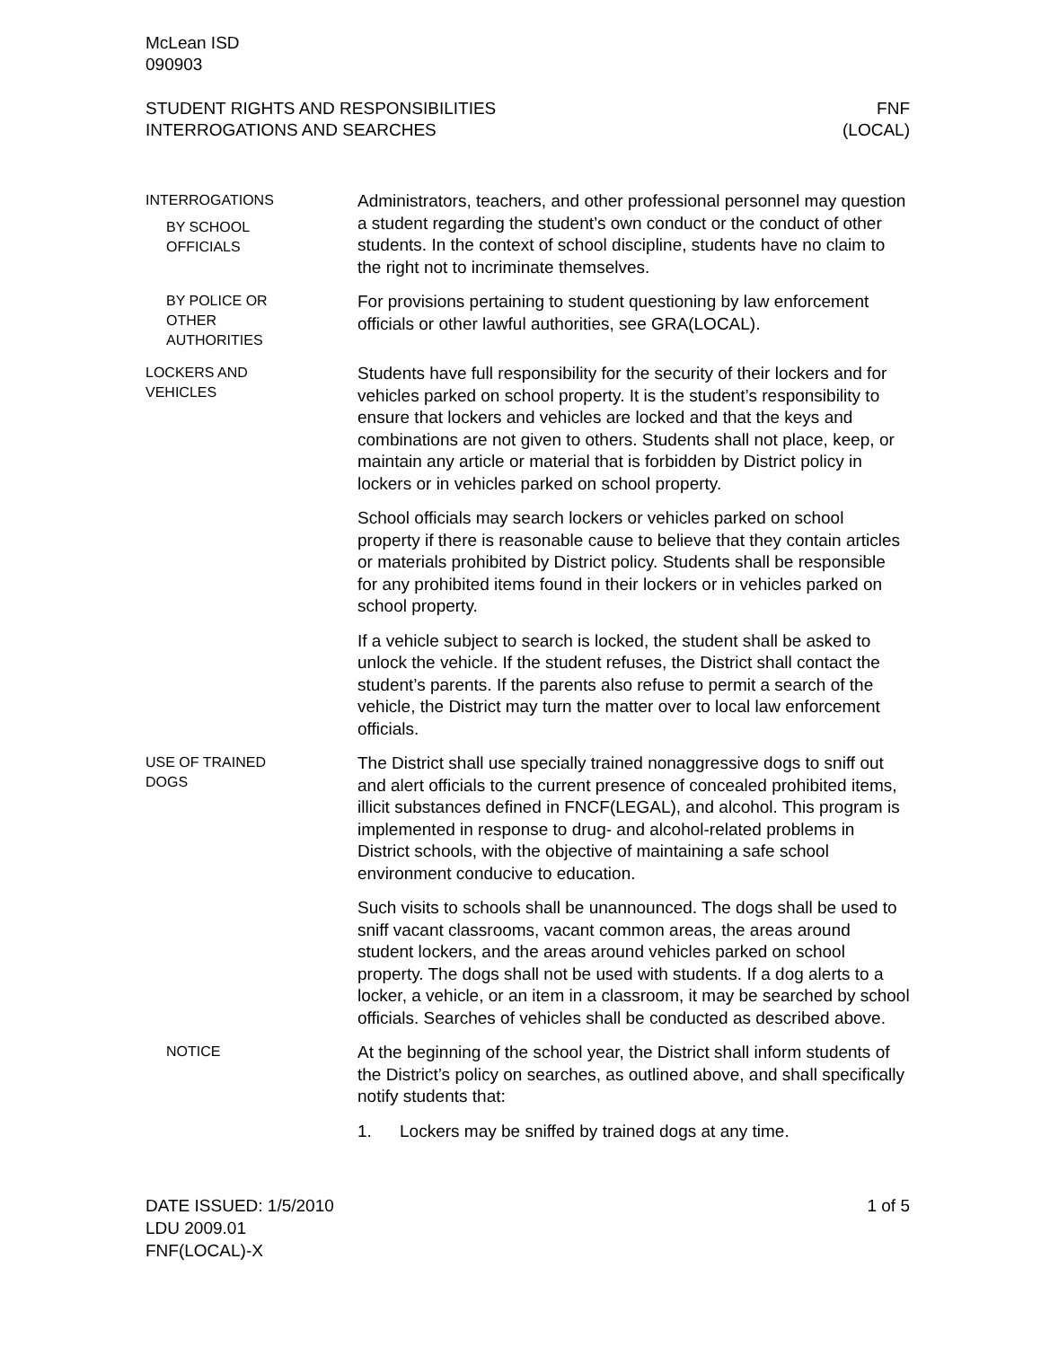McLean ISD
090903
STUDENT RIGHTS AND RESPONSIBILITIES
INTERROGATIONS AND SEARCHES
FNF
(LOCAL)
INTERROGATIONS
BY SCHOOL
OFFICIALS
Administrators, teachers, and other professional personnel may question a student regarding the student’s own conduct or the conduct of other students. In the context of school discipline, students have no claim to the right not to incriminate themselves.
BY POLICE OR
OTHER
AUTHORITIES
For provisions pertaining to student questioning by law enforcement officials or other lawful authorities, see GRA(LOCAL).
LOCKERS AND
VEHICLES
Students have full responsibility for the security of their lockers and for vehicles parked on school property. It is the student’s responsibility to ensure that lockers and vehicles are locked and that the keys and combinations are not given to others. Students shall not place, keep, or maintain any article or material that is forbidden by District policy in lockers or in vehicles parked on school property.
School officials may search lockers or vehicles parked on school property if there is reasonable cause to believe that they contain articles or materials prohibited by District policy. Students shall be responsible for any prohibited items found in their lockers or in vehicles parked on school property.
If a vehicle subject to search is locked, the student shall be asked to unlock the vehicle. If the student refuses, the District shall contact the student’s parents. If the parents also refuse to permit a search of the vehicle, the District may turn the matter over to local law enforcement officials.
USE OF TRAINED
DOGS
The District shall use specially trained nonaggressive dogs to sniff out and alert officials to the current presence of concealed prohibited items, illicit substances defined in FNCF(LEGAL), and alcohol. This program is implemented in response to drug- and alcohol-related problems in District schools, with the objective of maintaining a safe school environment conducive to education.
Such visits to schools shall be unannounced. The dogs shall be used to sniff vacant classrooms, vacant common areas, the areas around student lockers, and the areas around vehicles parked on school property. The dogs shall not be used with students. If a dog alerts to a locker, a vehicle, or an item in a classroom, it may be searched by school officials. Searches of vehicles shall be conducted as described above.
NOTICE
At the beginning of the school year, the District shall inform students of the District’s policy on searches, as outlined above, and shall specifically notify students that:
1. Lockers may be sniffed by trained dogs at any time.
DATE ISSUED: 1/5/2010
LDU 2009.01
FNF(LOCAL)-X
1 of 5